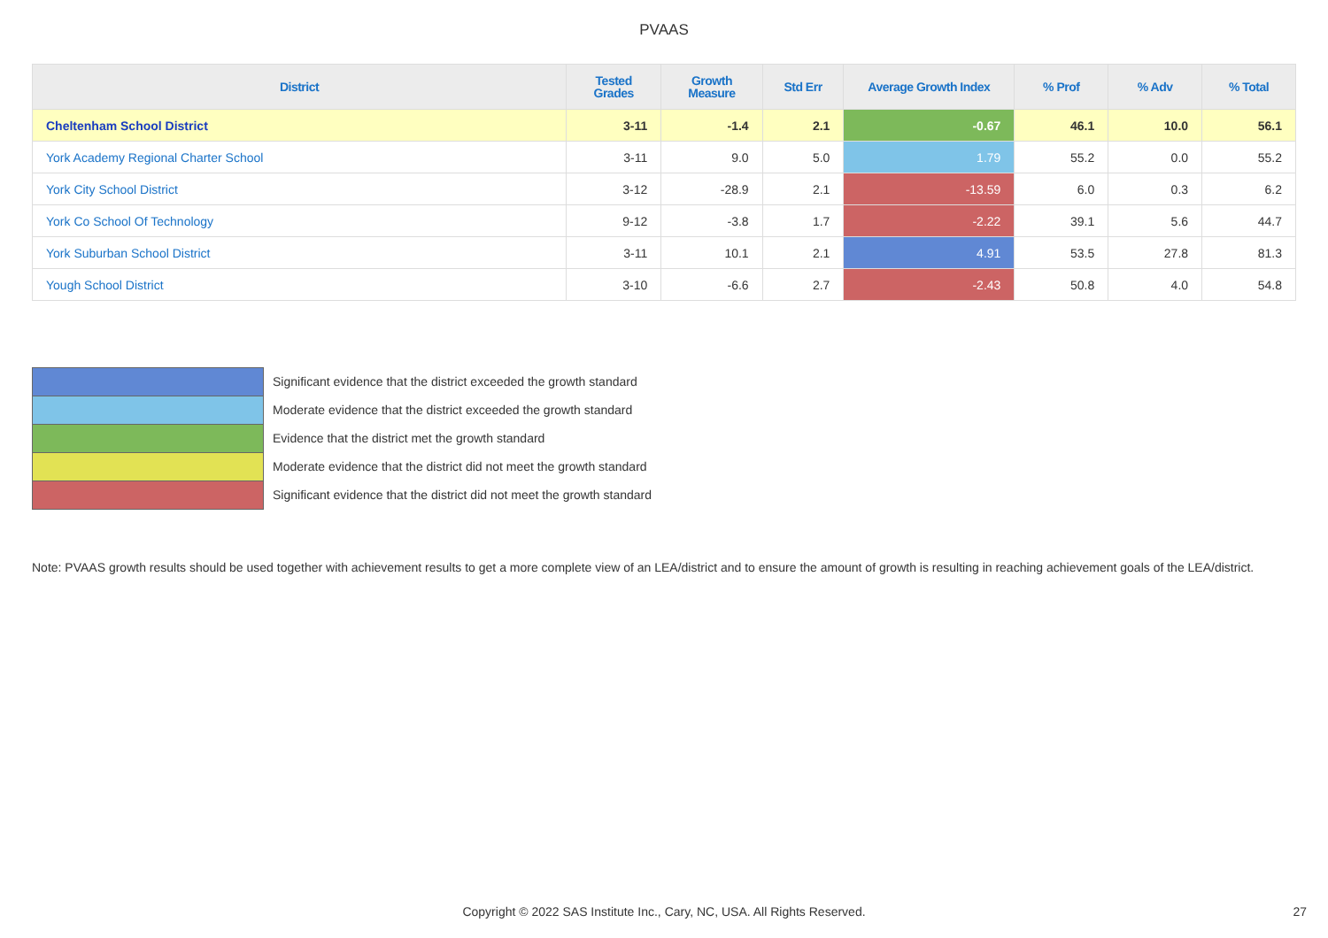PVAAS
| District | Tested Grades | Growth Measure | Std Err | Average Growth Index | % Prof | % Adv | % Total |
| --- | --- | --- | --- | --- | --- | --- | --- |
| Cheltenham School District | 3-11 | -1.4 | 2.1 | -0.67 | 46.1 | 10.0 | 56.1 |
| York Academy Regional Charter School | 3-11 | 9.0 | 5.0 | 1.79 | 55.2 | 0.0 | 55.2 |
| York City School District | 3-12 | -28.9 | 2.1 | -13.59 | 6.0 | 0.3 | 6.2 |
| York Co School Of Technology | 9-12 | -3.8 | 1.7 | -2.22 | 39.1 | 5.6 | 44.7 |
| York Suburban School District | 3-11 | 10.1 | 2.1 | 4.91 | 53.5 | 27.8 | 81.3 |
| Yough School District | 3-10 | -6.6 | 2.7 | -2.43 | 50.8 | 4.0 | 54.8 |
Significant evidence that the district exceeded the growth standard
Moderate evidence that the district exceeded the growth standard
Evidence that the district met the growth standard
Moderate evidence that the district did not meet the growth standard
Significant evidence that the district did not meet the growth standard
Note: PVAAS growth results should be used together with achievement results to get a more complete view of an LEA/district and to ensure the amount of growth is resulting in reaching achievement goals of the LEA/district.
Copyright © 2022 SAS Institute Inc., Cary, NC, USA. All Rights Reserved. 27